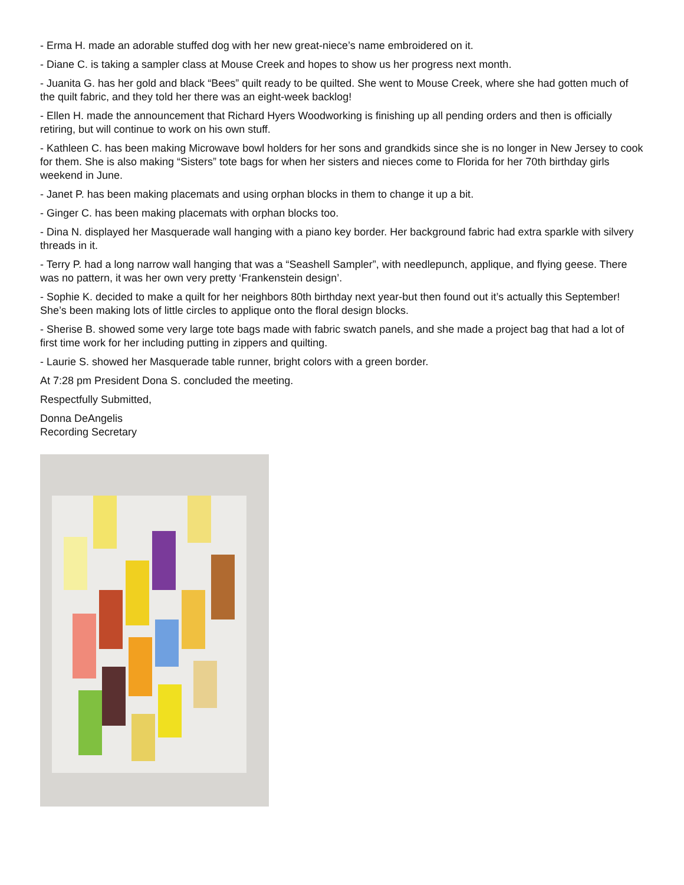- Erma H. made an adorable stuffed dog with her new great-niece’s name embroidered on it.
- Diane C. is taking a sampler class at Mouse Creek and hopes to show us her progress next month.
- Juanita G. has her gold and black “Bees” quilt ready to be quilted. She went to Mouse Creek, where she had gotten much of the quilt fabric, and they told her there was an eight-week backlog!
- Ellen H. made the announcement that Richard Hyers Woodworking is finishing up all pending orders and then is officially retiring, but will continue to work on his own stuff.
- Kathleen C. has been making Microwave bowl holders for her sons and grandkids since she is no longer in New Jersey to cook for them. She is also making “Sisters” tote bags for when her sisters and nieces come to Florida for her 70th birthday girls weekend in June.
- Janet P. has been making placemats and using orphan blocks in them to change it up a bit.
- Ginger C. has been making placemats with orphan blocks too.
- Dina N. displayed her Masquerade wall hanging with a piano key border. Her background fabric had extra sparkle with silvery threads in it.
- Terry P. had a long narrow wall hanging that was a “Seashell Sampler”, with needlepunch, applique, and flying geese. There was no pattern, it was her own very pretty ‘Frankenstein design’.
- Sophie K. decided to make a quilt for her neighbors 80th birthday next year-but then found out it’s actually this September! She’s been making lots of little circles to applique onto the floral design blocks.
- Sherise B. showed some very large tote bags made with fabric swatch panels, and she made a project bag that had a lot of first time work for her including putting in zippers and quilting.
- Laurie S. showed her Masquerade table runner, bright colors with a green border.
At 7:28 pm President Dona S. concluded the meeting.
Respectfully Submitted,
Donna DeAngelis
Recording Secretary